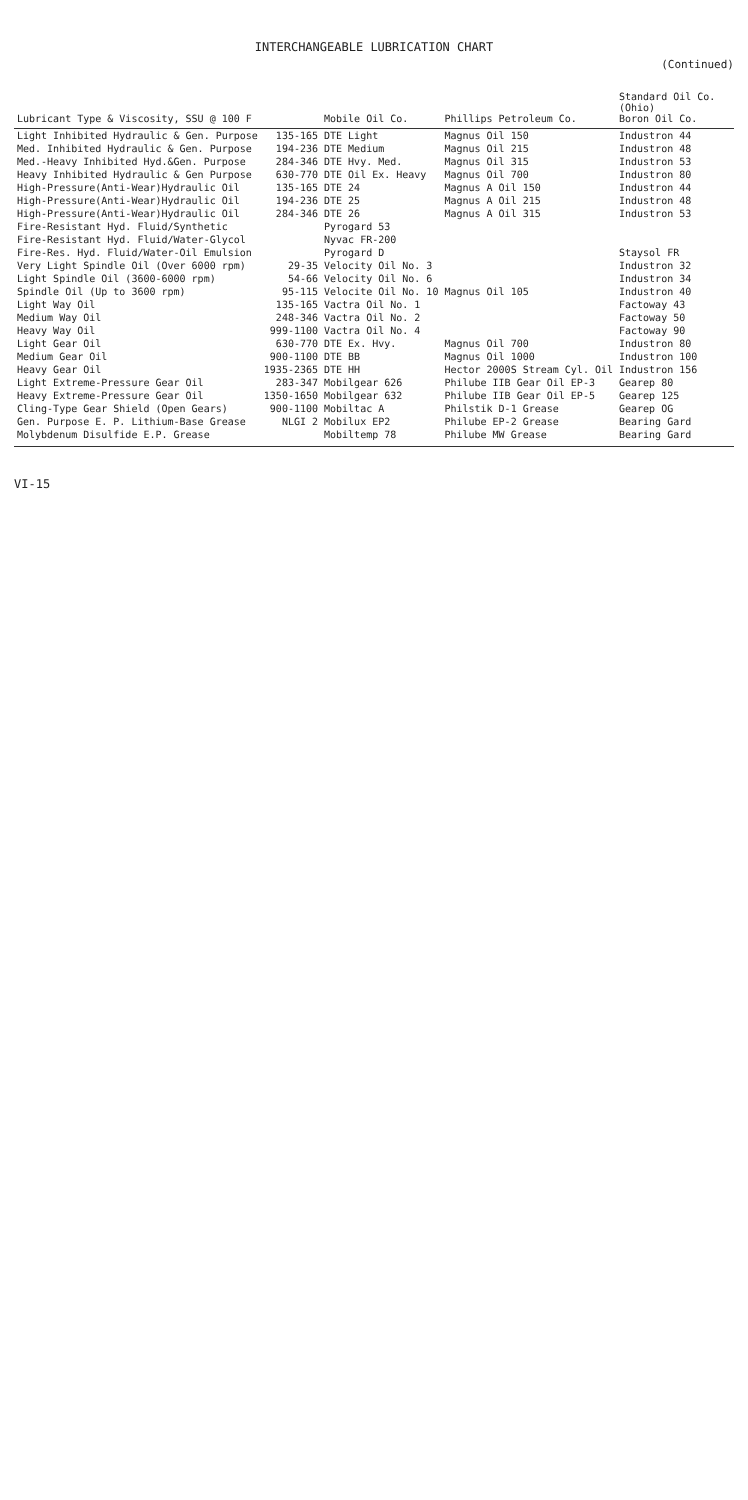INTERCHANGEABLE LUBRICATION CHART
(Continued)
| Lubricant Type & Viscosity, SSU @ 100 F | | Mobile Oil Co. | Phillips Petroleum Co. | Standard Oil Co. (Ohio) Boron Oil Co. |
| --- | --- | --- | --- | --- |
| Light Inhibited Hydraulic & Gen. Purpose | 135-165 | DTE Light | Magnus Oil 150 | Industron 44 |
| Med. Inhibited Hydraulic & Gen. Purpose | 194-236 | DTE Medium | Magnus Oil 215 | Industron 48 |
| Med.-Heavy Inhibited Hyd.&Gen. Purpose | 284-346 | DTE Hvy. Med. | Magnus Oil 315 | Industron 53 |
| Heavy Inhibited Hydraulic & Gen Purpose | 630-770 | DTE Oil Ex. Heavy | Magnus Oil 700 | Industron 80 |
| High-Pressure(Anti-Wear)Hydraulic Oil | 135-165 | DTE 24 | Magnus A Oil 150 | Industron 44 |
| High-Pressure(Anti-Wear)Hydraulic Oil | 194-236 | DTE 25 | Magnus A Oil 215 | Industron 48 |
| High-Pressure(Anti-Wear)Hydraulic Oil | 284-346 | DTE 26 | Magnus A Oil 315 | Industron 53 |
| Fire-Resistant Hyd. Fluid/Synthetic | | Pyrogard 53 | | |
| Fire-Resistant Hyd. Fluid/Water-Glycol | | Nyvac FR-200 | | |
| Fire-Res. Hyd. Fluid/Water-Oil Emulsion | | Pyrogard D | | Staysol FR |
| Very Light Spindle Oil (Over 6000 rpm) | 29-35 | Velocity Oil No. 3 | | Industron 32 |
| Light Spindle Oil (3600-6000 rpm) | 54-66 | Velocity Oil No. 6 | | Industron 34 |
| Spindle Oil (Up to 3600 rpm) | 95-115 | Velocite Oil No. 10 | Magnus Oil 105 | Industron 40 |
| Light Way Oil | 135-165 | Vactra Oil No. 1 | | Factoway 43 |
| Medium Way Oil | 248-346 | Vactra Oil No. 2 | | Factoway 50 |
| Heavy Way Oil | 999-1100 | Vactra Oil No. 4 | | Factoway 90 |
| Light Gear Oil | 630-770 | DTE Ex. Hvy. | Magnus Oil 700 | Industron 80 |
| Medium Gear Oil | 900-1100 | DTE BB | Magnus Oil 1000 | Industron 100 |
| Heavy Gear Oil | 1935-2365 | DTE HH | Hector 2000S Stream Cyl. Oil | Industron 156 |
| Light Extreme-Pressure Gear Oil | 283-347 | Mobilgear 626 | Philube IIB Gear Oil EP-3 | Gearep 80 |
| Heavy Extreme-Pressure Gear Oil | 1350-1650 | Mobilgear 632 | Philube IIB Gear Oil EP-5 | Gearep 125 |
| Cling-Type Gear Shield (Open Gears) | 900-1100 | Mobiltac A | Philstik D-1 Grease | Gearep OG |
| Gen. Purpose E. P. Lithium-Base Grease | NLGI 2 | Mobilux EP2 | Philube EP-2 Grease | Bearing Gard |
| Molybdenum Disulfide E.P. Grease | | Mobiltemp 78 | Philube MW Grease | Bearing Gard |
VI-15